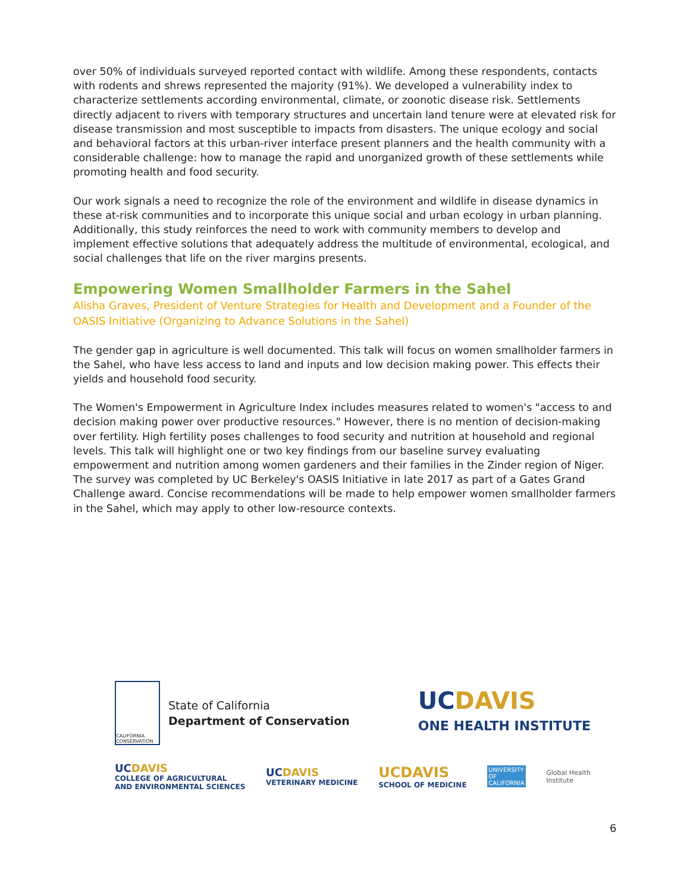over 50% of individuals surveyed reported contact with wildlife. Among these respondents, contacts with rodents and shrews represented the majority (91%). We developed a vulnerability index to characterize settlements according environmental, climate, or zoonotic disease risk. Settlements directly adjacent to rivers with temporary structures and uncertain land tenure were at elevated risk for disease transmission and most susceptible to impacts from disasters. The unique ecology and social and behavioral factors at this urban-river interface present planners and the health community with a considerable challenge: how to manage the rapid and unorganized growth of these settlements while promoting health and food security.
Our work signals a need to recognize the role of the environment and wildlife in disease dynamics in these at-risk communities and to incorporate this unique social and urban ecology in urban planning. Additionally, this study reinforces the need to work with community members to develop and implement effective solutions that adequately address the multitude of environmental, ecological, and social challenges that life on the river margins presents.
Empowering Women Smallholder Farmers in the Sahel
Alisha Graves, President of Venture Strategies for Health and Development and a Founder of the OASIS Initiative (Organizing to Advance Solutions in the Sahel)
The gender gap in agriculture is well documented. This talk will focus on women smallholder farmers in the Sahel, who have less access to land and inputs and low decision making power. This effects their yields and household food security.
The Women's Empowerment in Agriculture Index includes measures related to women's "access to and decision making power over productive resources." However, there is no mention of decision-making over fertility. High fertility poses challenges to food security and nutrition at household and regional levels. This talk will highlight one or two key findings from our baseline survey evaluating empowerment and nutrition among women gardeners and their families in the Zinder region of Niger. The survey was completed by UC Berkeley's OASIS Initiative in late 2017 as part of a Gates Grand Challenge award. Concise recommendations will be made to help empower women smallholder farmers in the Sahel, which may apply to other low-resource contexts.
CALIFORNIA CONSERVATION
State of California
Department of Conservation
UCDAVIS
ONE HEALTH INSTITUTE
UCDAVIS
COLLEGE OF AGRICULTURAL
AND ENVIRONMENTAL SCIENCES
UCDAVIS
VETERINARY MEDICINE
UCDAVIS
SCHOOL OF MEDICINE
UNIVERSITY
OF
CALIFORNIA
Global Health
Institute
6